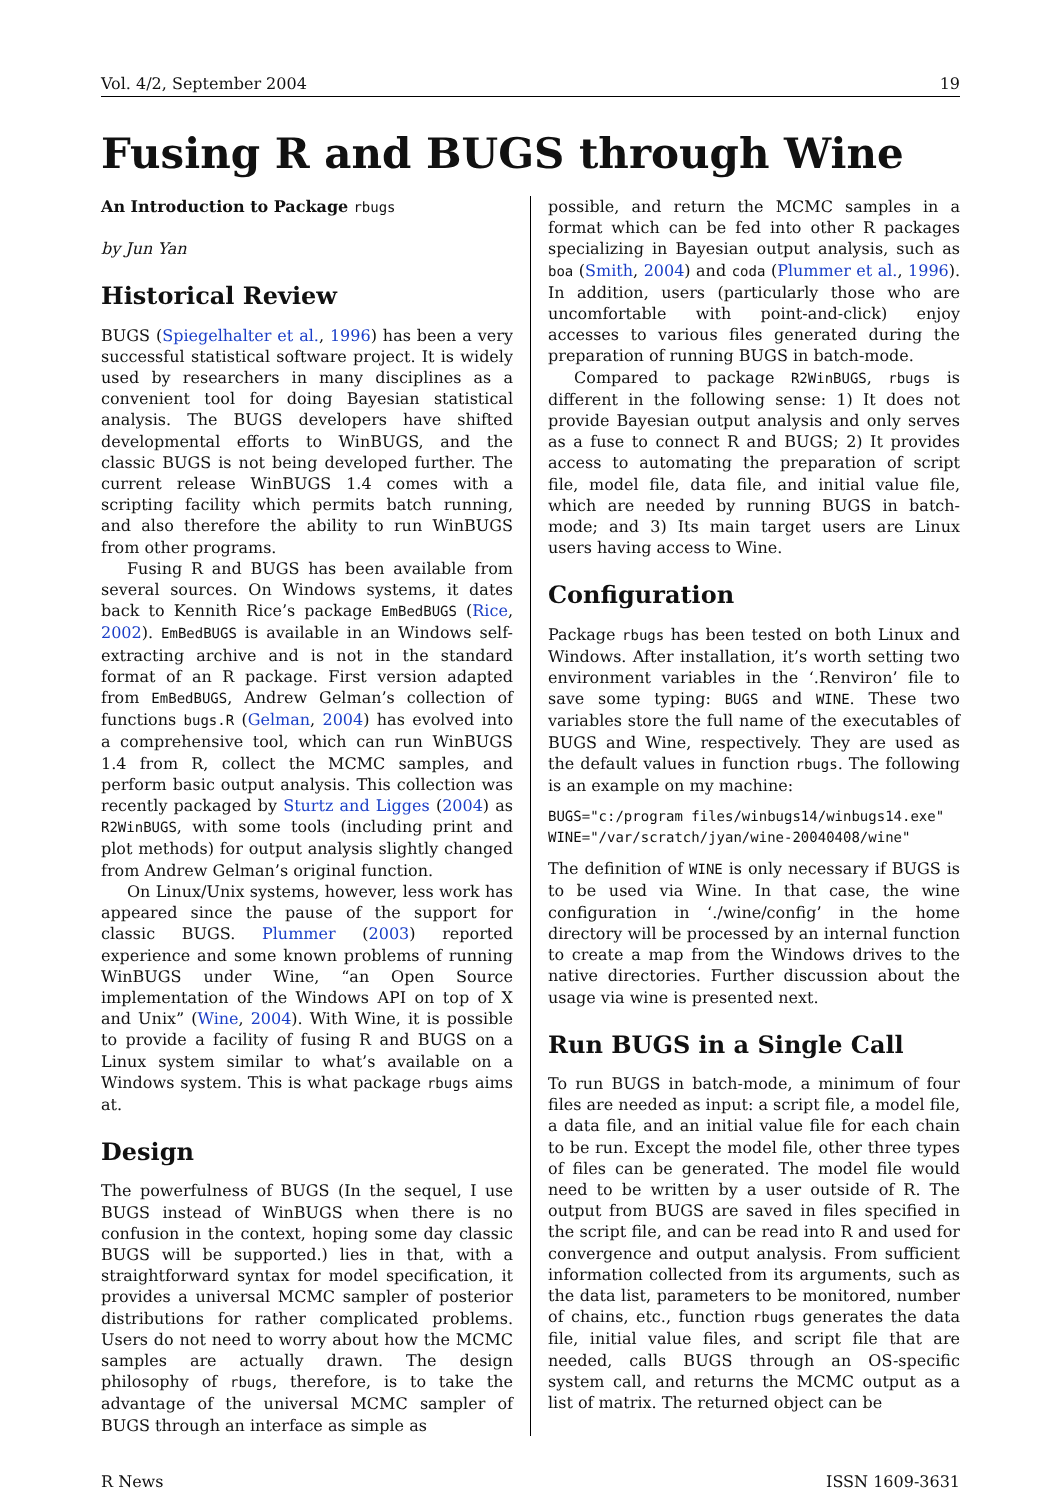Vol. 4/2, September 2004 19
Fusing R and BUGS through Wine
An Introduction to Package rbugs
by Jun Yan
Historical Review
BUGS (Spiegelhalter et al., 1996) has been a very successful statistical software project. It is widely used by researchers in many disciplines as a convenient tool for doing Bayesian statistical analysis. The BUGS developers have shifted developmental efforts to WinBUGS, and the classic BUGS is not being developed further. The current release WinBUGS 1.4 comes with a scripting facility which permits batch running, and also therefore the ability to run WinBUGS from other programs.
Fusing R and BUGS has been available from several sources. On Windows systems, it dates back to Kennith Rice’s package EmBedBUGS (Rice, 2002). EmBedBUGS is available in an Windows self-extracting archive and is not in the standard format of an R package. First version adapted from EmBedBUGS, Andrew Gelman’s collection of functions bugs.R (Gelman, 2004) has evolved into a comprehensive tool, which can run WinBUGS 1.4 from R, collect the MCMC samples, and perform basic output analysis. This collection was recently packaged by Sturtz and Ligges (2004) as R2WinBUGS, with some tools (including print and plot methods) for output analysis slightly changed from Andrew Gelman’s original function.
On Linux/Unix systems, however, less work has appeared since the pause of the support for classic BUGS. Plummer (2003) reported experience and some known problems of running WinBUGS under Wine, “an Open Source implementation of the Windows API on top of X and Unix” (Wine, 2004). With Wine, it is possible to provide a facility of fusing R and BUGS on a Linux system similar to what’s available on a Windows system. This is what package rbugs aims at.
Design
The powerfulness of BUGS (In the sequel, I use BUGS instead of WinBUGS when there is no confusion in the context, hoping some day classic BUGS will be supported.) lies in that, with a straightforward syntax for model specification, it provides a universal MCMC sampler of posterior distributions for rather complicated problems. Users do not need to worry about how the MCMC samples are actually drawn. The design philosophy of rbugs, therefore, is to take the advantage of the universal MCMC sampler of BUGS through an interface as simple as
possible, and return the MCMC samples in a format which can be fed into other R packages specializing in Bayesian output analysis, such as boa (Smith, 2004) and coda (Plummer et al., 1996). In addition, users (particularly those who are uncomfortable with point-and-click) enjoy accesses to various files generated during the preparation of running BUGS in batch-mode.
Compared to package R2WinBUGS, rbugs is different in the following sense: 1) It does not provide Bayesian output analysis and only serves as a fuse to connect R and BUGS; 2) It provides access to automating the preparation of script file, model file, data file, and initial value file, which are needed by running BUGS in batch-mode; and 3) Its main target users are Linux users having access to Wine.
Configuration
Package rbugs has been tested on both Linux and Windows. After installation, it’s worth setting two environment variables in the ‘.Renviron’ file to save some typing: BUGS and WINE. These two variables store the full name of the executables of BUGS and Wine, respectively. They are used as the default values in function rbugs. The following is an example on my machine:
BUGS="c:/program files/winbugs14/winbugs14.exe"
WINE="/var/scratch/jyan/wine-20040408/wine"
The definition of WINE is only necessary if BUGS is to be used via Wine. In that case, the wine configuration in ‘./wine/config’ in the home directory will be processed by an internal function to create a map from the Windows drives to the native directories. Further discussion about the usage via wine is presented next.
Run BUGS in a Single Call
To run BUGS in batch-mode, a minimum of four files are needed as input: a script file, a model file, a data file, and an initial value file for each chain to be run. Except the model file, other three types of files can be generated. The model file would need to be written by a user outside of R. The output from BUGS are saved in files specified in the script file, and can be read into R and used for convergence and output analysis. From sufficient information collected from its arguments, such as the data list, parameters to be monitored, number of chains, etc., function rbugs generates the data file, initial value files, and script file that are needed, calls BUGS through an OS-specific system call, and returns the MCMC output as a list of matrix. The returned object can be
R News ISSN 1609-3631